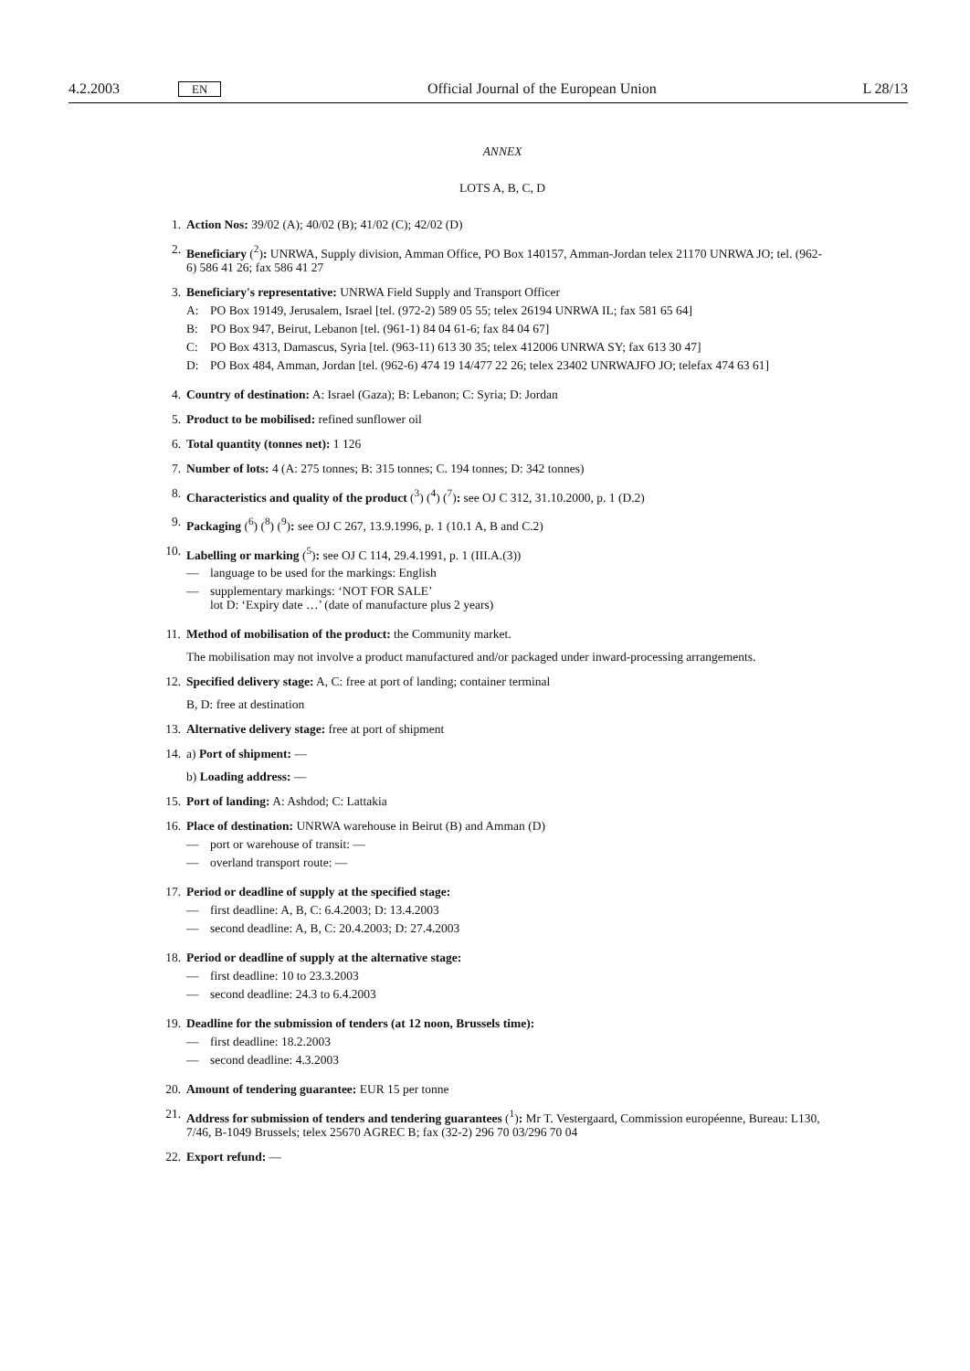4.2.2003 EN Official Journal of the European Union L 28/13
ANNEX
LOTS A, B, C, D
1. Action Nos: 39/02 (A); 40/02 (B); 41/02 (C); 42/02 (D)
2. Beneficiary (<sup>2</sup>): UNRWA, Supply division, Amman Office, PO Box 140157, Amman-Jordan telex 21170 UNRWA JO; tel. (962-6) 586 41 26; fax 586 41 27
3. Beneficiary's representative: UNRWA Field Supply and Transport Officer
A: PO Box 19149, Jerusalem, Israel [tel. (972-2) 589 05 55; telex 26194 UNRWA IL; fax 581 65 64]
B: PO Box 947, Beirut, Lebanon [tel. (961-1) 84 04 61-6; fax 84 04 67]
C: PO Box 4313, Damascus, Syria [tel. (963-11) 613 30 35; telex 412006 UNRWA SY; fax 613 30 47]
D: PO Box 484, Amman, Jordan [tel. (962-6) 474 19 14/477 22 26; telex 23402 UNRWAJFO JO; telefax 474 63 61]
4. Country of destination: A: Israel (Gaza); B: Lebanon; C: Syria; D: Jordan
5. Product to be mobilised: refined sunflower oil
6. Total quantity (tonnes net): 1 126
7. Number of lots: 4 (A: 275 tonnes; B: 315 tonnes; C. 194 tonnes; D: 342 tonnes)
8. Characteristics and quality of the product (<sup>3</sup>) (<sup>4</sup>) (<sup>7</sup>): see OJ C 312, 31.10.2000, p. 1 (D.2)
9. Packaging (<sup>6</sup>) (<sup>8</sup>) (<sup>9</sup>): see OJ C 267, 13.9.1996, p. 1 (10.1 A, B and C.2)
10. Labelling or marking (<sup>5</sup>): see OJ C 114, 29.4.1991, p. 1 (III.A.(3))
— language to be used for the markings: English
— supplementary markings: ‘NOT FOR SALE’
lot D: ‘Expiry date …’ (date of manufacture plus 2 years)
11. Method of mobilisation of the product: the Community market.
The mobilisation may not involve a product manufactured and/or packaged under inward-processing arrangements.
12. Specified delivery stage: A, C: free at port of landing; container terminal
B, D: free at destination
13. Alternative delivery stage: free at port of shipment
14. a) Port of shipment: —
b) Loading address: —
15. Port of landing: A: Ashdod; C: Lattakia
16. Place of destination: UNRWA warehouse in Beirut (B) and Amman (D)
— port or warehouse of transit: —
— overland transport route: —
17. Period or deadline of supply at the specified stage:
— first deadline: A, B, C: 6.4.2003; D: 13.4.2003
— second deadline: A, B, C: 20.4.2003; D: 27.4.2003
18. Period or deadline of supply at the alternative stage:
— first deadline: 10 to 23.3.2003
— second deadline: 24.3 to 6.4.2003
19. Deadline for the submission of tenders (at 12 noon, Brussels time):
— first deadline: 18.2.2003
— second deadline: 4.3.2003
20. Amount of tendering guarantee: EUR 15 per tonne
21. Address for submission of tenders and tendering guarantees (<sup>1</sup>): Mr T. Vestergaard, Commission européenne, Bureau: L130, 7/46, B-1049 Brussels; telex 25670 AGREC B; fax (32-2) 296 70 03/296 70 04
22. Export refund: —